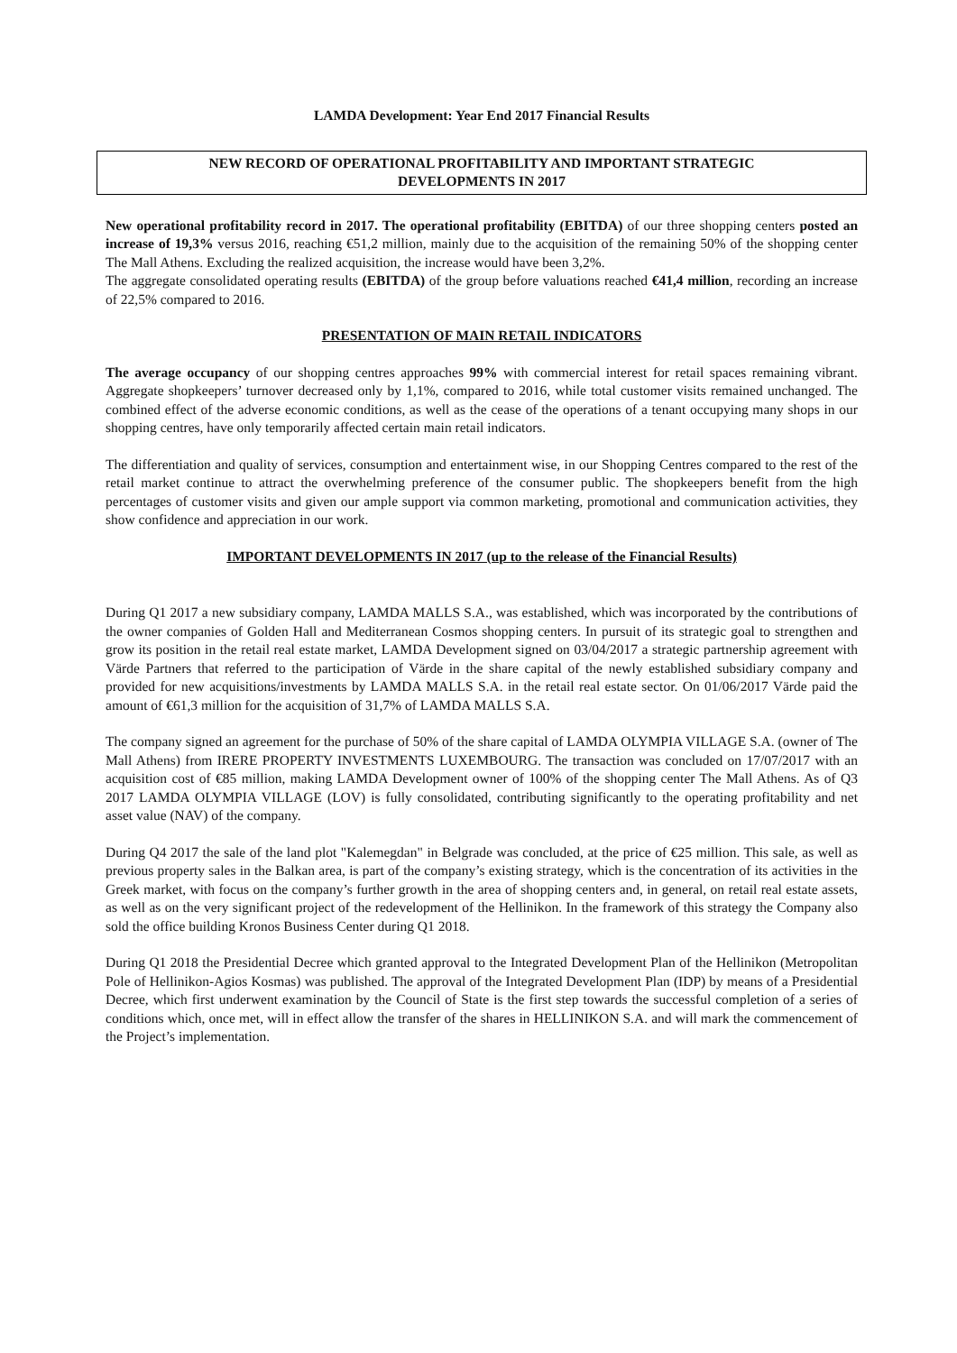LAMDA Development: Year End 2017 Financial Results
NEW RECORD OF OPERATIONAL PROFITABILITY AND IMPORTANT STRATEGIC
DEVELOPMENTS IN 2017
New operational profitability record in 2017. The operational profitability (EBITDA) of our three shopping centers posted an increase of 19,3% versus 2016, reaching €51,2 million, mainly due to the acquisition of the remaining 50% of the shopping center The Mall Athens. Excluding the realized acquisition, the increase would have been 3,2%.
The aggregate consolidated operating results (EBITDA) of the group before valuations reached €41,4 million, recording an increase of 22,5% compared to 2016.
PRESENTATION OF MAIN RETAIL INDICATORS
The average occupancy of our shopping centres approaches 99% with commercial interest for retail spaces remaining vibrant. Aggregate shopkeepers’ turnover decreased only by 1,1%, compared to 2016, while total customer visits remained unchanged. The combined effect of the adverse economic conditions, as well as the cease of the operations of a tenant occupying many shops in our shopping centres, have only temporarily affected certain main retail indicators.
The differentiation and quality of services, consumption and entertainment wise, in our Shopping Centres compared to the rest of the retail market continue to attract the overwhelming preference of the consumer public. The shopkeepers benefit from the high percentages of customer visits and given our ample support via common marketing, promotional and communication activities, they show confidence and appreciation in our work.
IMPORTANT DEVELOPMENTS IN 2017 (up to the release of the Financial Results)
During Q1 2017 a new subsidiary company, LAMDA MALLS S.A., was established, which was incorporated by the contributions of the owner companies of Golden Hall and Mediterranean Cosmos shopping centers. In pursuit of its strategic goal to strengthen and grow its position in the retail real estate market, LAMDA Development signed on 03/04/2017 a strategic partnership agreement with Värde Partners that referred to the participation of Värde in the share capital of the newly established subsidiary company and provided for new acquisitions/investments by LAMDA MALLS S.A. in the retail real estate sector. On 01/06/2017 Värde paid the amount of €61,3 million for the acquisition of 31,7% of LAMDA MALLS S.A.
The company signed an agreement for the purchase of 50% of the share capital of LAMDA OLYMPIA VILLAGE S.A. (owner of The Mall Athens) from IRERE PROPERTY INVESTMENTS LUXEMBOURG. The transaction was concluded on 17/07/2017 with an acquisition cost of €85 million, making LAMDA Development owner of 100% of the shopping center The Mall Athens. As of Q3 2017 LAMDA OLYMPIA VILLAGE (LOV) is fully consolidated, contributing significantly to the operating profitability and net asset value (NAV) of the company.
During Q4 2017 the sale of the land plot "Kalemegdan" in Belgrade was concluded, at the price of €25 million. This sale, as well as previous property sales in the Balkan area, is part of the company’s existing strategy, which is the concentration of its activities in the Greek market, with focus on the company’s further growth in the area of shopping centers and, in general, on retail real estate assets, as well as on the very significant project of the redevelopment of the Hellinikon. In the framework of this strategy the Company also sold the office building Kronos Business Center during Q1 2018.
During Q1 2018 the Presidential Decree which granted approval to the Integrated Development Plan of the Hellinikon (Metropolitan Pole of Hellinikon-Agios Kosmas) was published. The approval of the Integrated Development Plan (IDP) by means of a Presidential Decree, which first underwent examination by the Council of State is the first step towards the successful completion of a series of conditions which, once met, will in effect allow the transfer of the shares in HELLINIKON S.A. and will mark the commencement of the Project’s implementation.